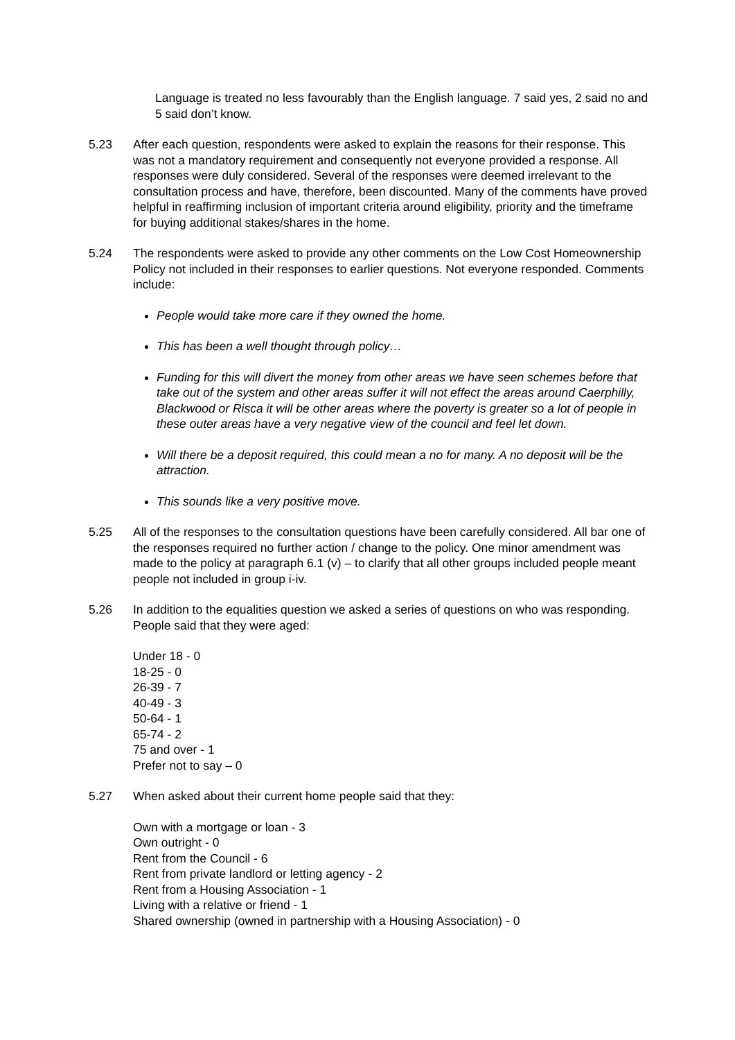Language is treated no less favourably than the English language. 7 said yes, 2 said no and 5 said don’t know.
5.23 After each question, respondents were asked to explain the reasons for their response. This was not a mandatory requirement and consequently not everyone provided a response. All responses were duly considered. Several of the responses were deemed irrelevant to the consultation process and have, therefore, been discounted. Many of the comments have proved helpful in reaffirming inclusion of important criteria around eligibility, priority and the timeframe for buying additional stakes/shares in the home.
5.24 The respondents were asked to provide any other comments on the Low Cost Homeownership Policy not included in their responses to earlier questions. Not everyone responded. Comments include:
People would take more care if they owned the home.
This has been a well thought through policy…
Funding for this will divert the money from other areas we have seen schemes before that take out of the system and other areas suffer it will not effect the areas around Caerphilly, Blackwood or Risca it will be other areas where the poverty is greater so a lot of people in these outer areas have a very negative view of the council and feel let down.
Will there be a deposit required, this could mean a no for many. A no deposit will be the attraction.
This sounds like a very positive move.
5.25 All of the responses to the consultation questions have been carefully considered. All bar one of the responses required no further action / change to the policy. One minor amendment was made to the policy at paragraph 6.1 (v) – to clarify that all other groups included people meant people not included in group i-iv.
5.26 In addition to the equalities question we asked a series of questions on who was responding. People said that they were aged:
Under 18 - 0
18-25 - 0
26-39 - 7
40-49 - 3
50-64 - 1
65-74 - 2
75 and over - 1
Prefer not to say – 0
5.27 When asked about their current home people said that they:
Own with a mortgage or loan - 3
Own outright - 0
Rent from the Council - 6
Rent from private landlord or letting agency - 2
Rent from a Housing Association - 1
Living with a relative or friend - 1
Shared ownership (owned in partnership with a Housing Association) - 0